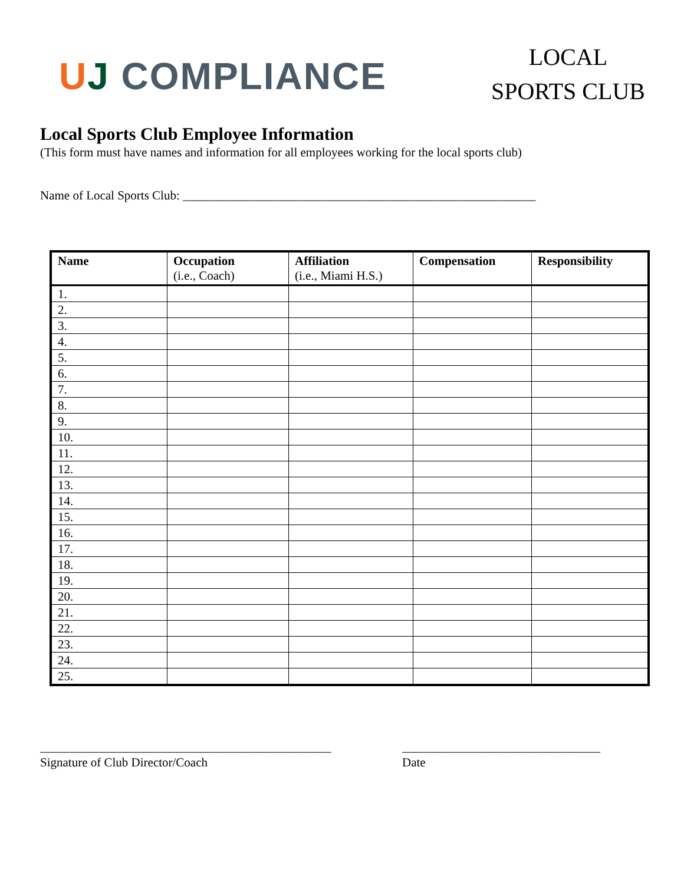UJ COMPLIANCE
LOCAL
SPORTS CLUB
Local Sports Club Employee Information
(This form must have names and information for all employees working for the local sports club)
Name of Local Sports Club: _________________________________________________________
| Name | Occupation (i.e., Coach) | Affiliation (i.e., Miami H.S.) | Compensation | Responsibility |
| --- | --- | --- | --- | --- |
| 1. | | | | |
| 2. | | | | |
| 3. | | | | |
| 4. | | | | |
| 5. | | | | |
| 6. | | | | |
| 7. | | | | |
| 8. | | | | |
| 9. | | | | |
| 10. | | | | |
| 11. | | | | |
| 12. | | | | |
| 13. | | | | |
| 14. | | | | |
| 15. | | | | |
| 16. | | | | |
| 17. | | | | |
| 18. | | | | |
| 19. | | | | |
| 20. | | | | |
| 21. | | | | |
| 22. | | | | |
| 23. | | | | |
| 24. | | | | |
| 25. | | | | |
_______________________________________________
Signature of Club Director/Coach
________________________________
Date